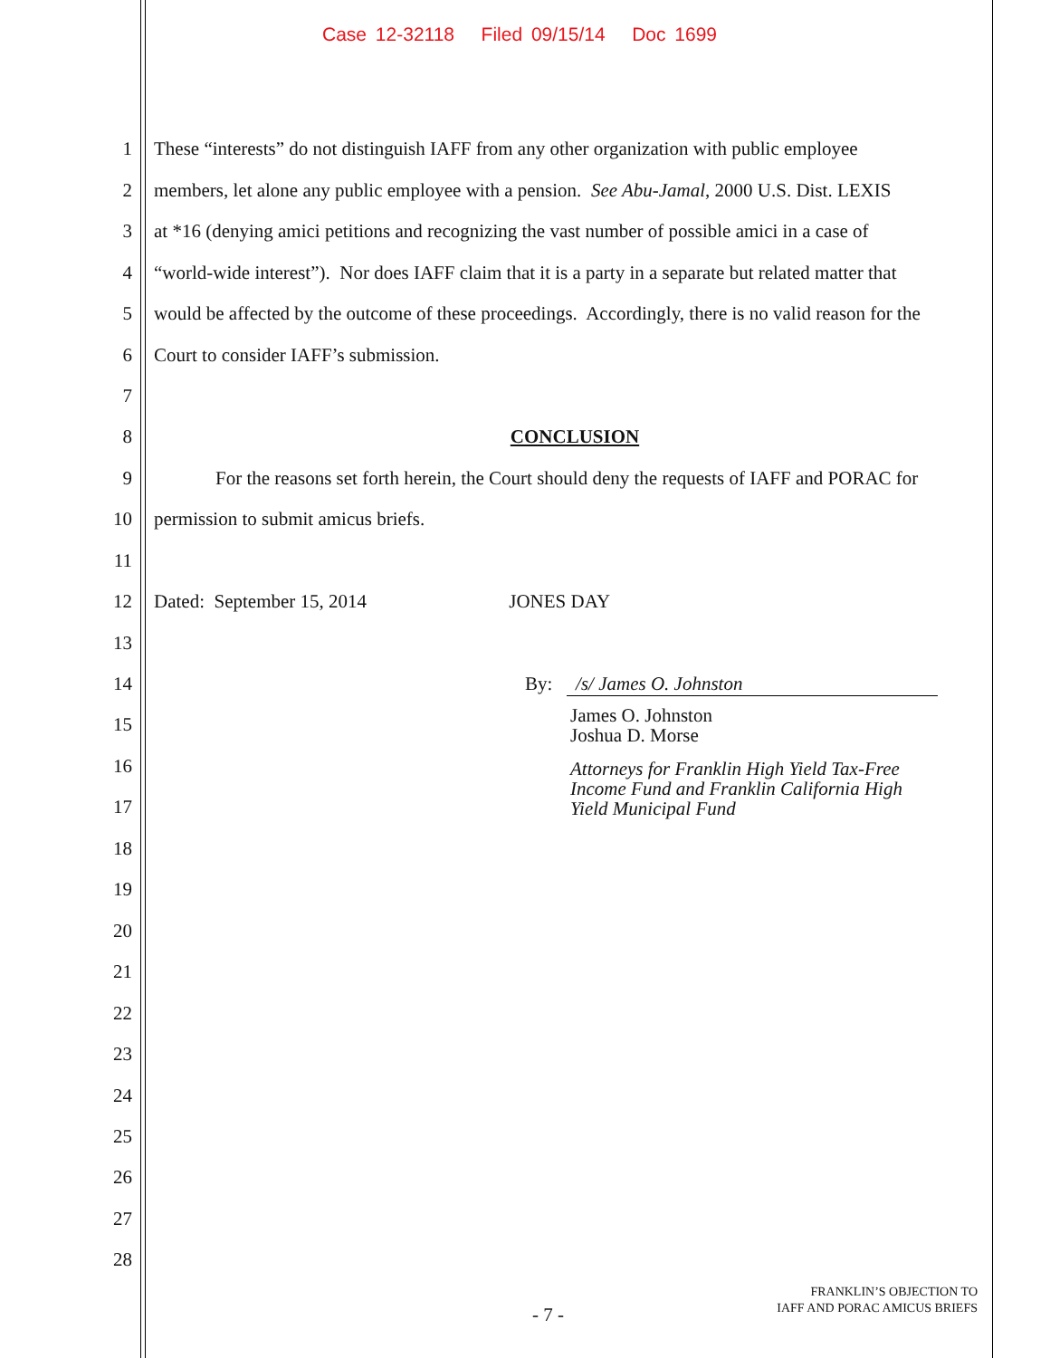Case 12-32118 Filed 09/15/14 Doc 1699
1 These “interests” do not distinguish IAFF from any other organization with public employee
2 members, let alone any public employee with a pension. See Abu-Jamal, 2000 U.S. Dist. LEXIS
3 at *16 (denying amici petitions and recognizing the vast number of possible amici in a case of
4 “world-wide interest”). Nor does IAFF claim that it is a party in a separate but related matter that
5 would be affected by the outcome of these proceedings. Accordingly, there is no valid reason for the
6 Court to consider IAFF’s submission.
7
8 CONCLUSION
9 For the reasons set forth herein, the Court should deny the requests of IAFF and PORAC for
10 permission to submit amicus briefs.
11
12 Dated: September 15, 2014 JONES DAY
13
14 By: /s/ James O. Johnston
15 James O. Johnston
Joshua D. Morse
16
Attorneys for Franklin High Yield Tax-Free
Income Fund and Franklin California High
Yield Municipal Fund
17
18
19
20
21
22
23
24
25
26
27
28
- 7 -
FRANKLIN’S OBJECTION TO
IAFF AND PORAC AMICUS BRIEFS